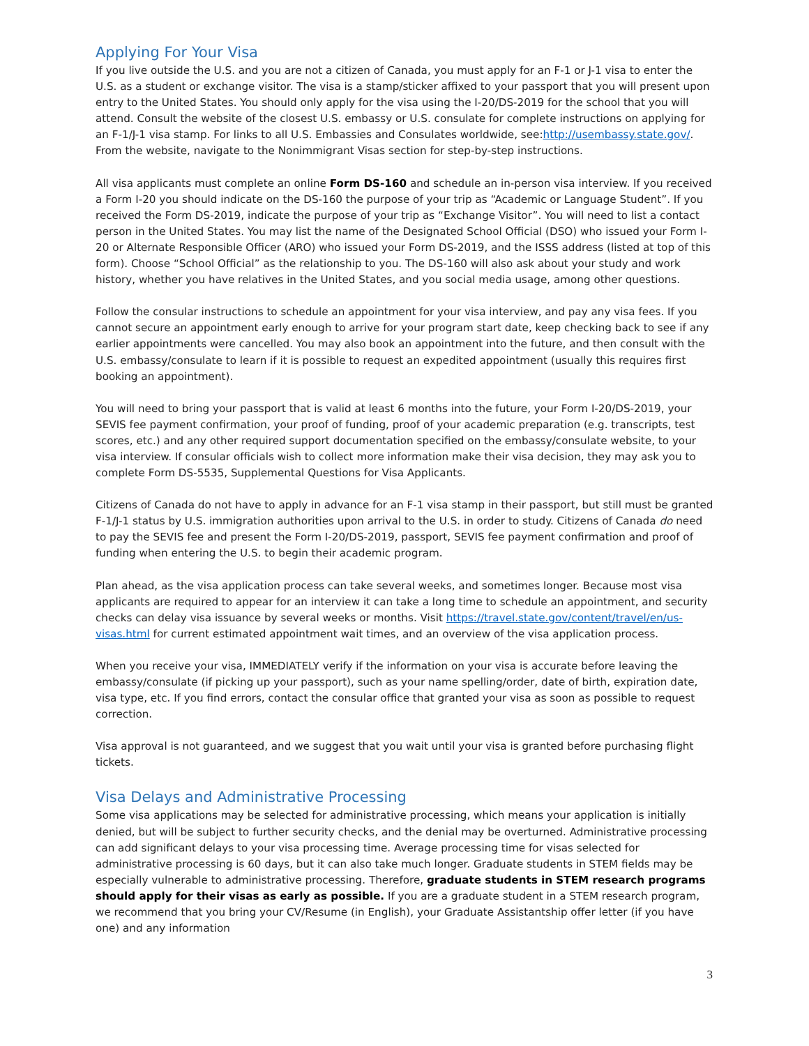Applying For Your Visa
If you live outside the U.S. and you are not a citizen of Canada, you must apply for an F-1 or J-1 visa to enter the U.S. as a student or exchange visitor. The visa is a stamp/sticker affixed to your passport that you will present upon entry to the United States. You should only apply for the visa using the I-20/DS-2019 for the school that you will attend. Consult the website of the closest U.S. embassy or U.S. consulate for complete instructions on applying for an F-1/J-1 visa stamp. For links to all U.S. Embassies and Consulates worldwide, see:http://usembassy.state.gov/. From the website, navigate to the Nonimmigrant Visas section for step-by-step instructions.
All visa applicants must complete an online Form DS-160 and schedule an in-person visa interview. If you received a Form I-20 you should indicate on the DS-160 the purpose of your trip as “Academic or Language Student”. If you received the Form DS-2019, indicate the purpose of your trip as “Exchange Visitor”. You will need to list a contact person in the United States. You may list the name of the Designated School Official (DSO) who issued your Form I-20 or Alternate Responsible Officer (ARO) who issued your Form DS-2019, and the ISSS address (listed at top of this form). Choose “School Official” as the relationship to you. The DS-160 will also ask about your study and work history, whether you have relatives in the United States, and you social media usage, among other questions.
Follow the consular instructions to schedule an appointment for your visa interview, and pay any visa fees. If you cannot secure an appointment early enough to arrive for your program start date, keep checking back to see if any earlier appointments were cancelled. You may also book an appointment into the future, and then consult with the U.S. embassy/consulate to learn if it is possible to request an expedited appointment (usually this requires first booking an appointment).
You will need to bring your passport that is valid at least 6 months into the future, your Form I-20/DS-2019, your SEVIS fee payment confirmation, your proof of funding, proof of your academic preparation (e.g. transcripts, test scores, etc.) and any other required support documentation specified on the embassy/consulate website, to your visa interview. If consular officials wish to collect more information make their visa decision, they may ask you to complete Form DS-5535, Supplemental Questions for Visa Applicants.
Citizens of Canada do not have to apply in advance for an F-1 visa stamp in their passport, but still must be granted F-1/J-1 status by U.S. immigration authorities upon arrival to the U.S. in order to study. Citizens of Canada do need to pay the SEVIS fee and present the Form I-20/DS-2019, passport, SEVIS fee payment confirmation and proof of funding when entering the U.S. to begin their academic program.
Plan ahead, as the visa application process can take several weeks, and sometimes longer. Because most visa applicants are required to appear for an interview it can take a long time to schedule an appointment, and security checks can delay visa issuance by several weeks or months. Visit https://travel.state.gov/content/travel/en/us-visas.html for current estimated appointment wait times, and an overview of the visa application process.
When you receive your visa, IMMEDIATELY verify if the information on your visa is accurate before leaving the embassy/consulate (if picking up your passport), such as your name spelling/order, date of birth, expiration date, visa type, etc. If you find errors, contact the consular office that granted your visa as soon as possible to request correction.
Visa approval is not guaranteed, and we suggest that you wait until your visa is granted before purchasing flight tickets.
Visa Delays and Administrative Processing
Some visa applications may be selected for administrative processing, which means your application is initially denied, but will be subject to further security checks, and the denial may be overturned. Administrative processing can add significant delays to your visa processing time. Average processing time for visas selected for administrative processing is 60 days, but it can also take much longer. Graduate students in STEM fields may be especially vulnerable to administrative processing. Therefore, graduate students in STEM research programs should apply for their visas as early as possible. If you are a graduate student in a STEM research program, we recommend that you bring your CV/Resume (in English), your Graduate Assistantship offer letter (if you have one) and any information
3